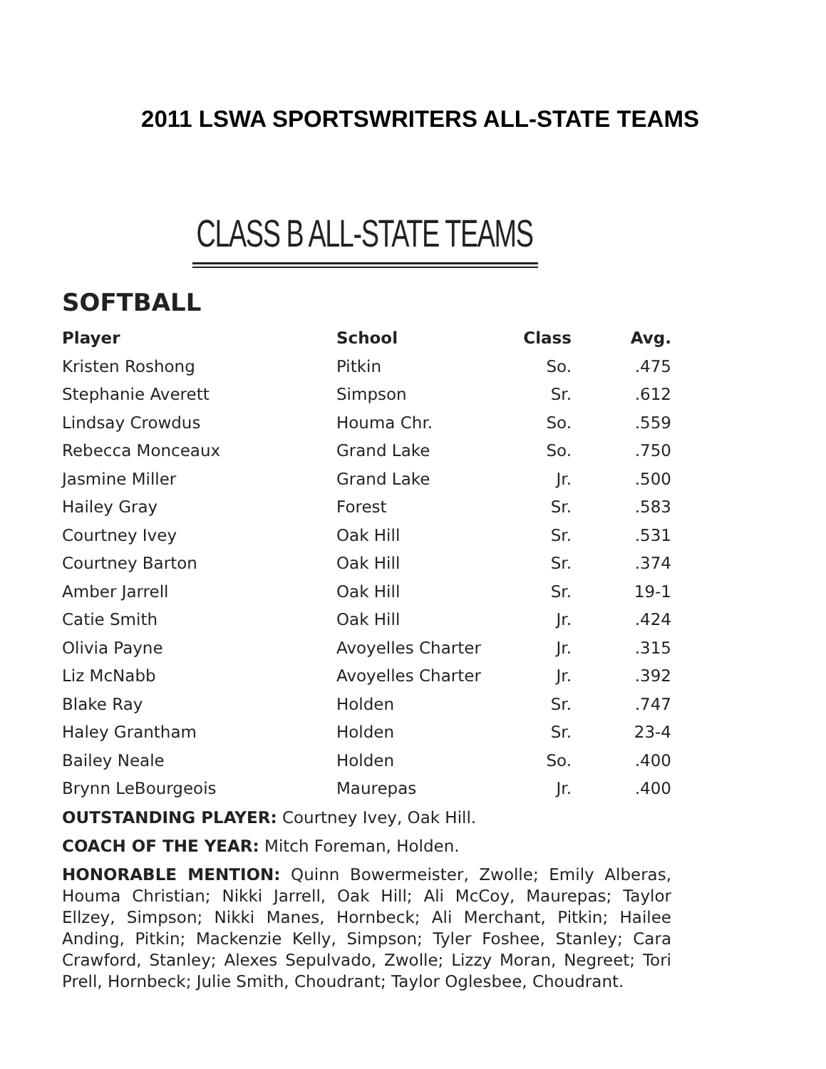2011 LSWA SPORTSWRITERS ALL-STATE TEAMS
CLASS B ALL-STATE TEAMS
SOFTBALL
| Player | School | Class | Avg. |
| --- | --- | --- | --- |
| Kristen Roshong | Pitkin | So. | .475 |
| Stephanie Averett | Simpson | Sr. | .612 |
| Lindsay Crowdus | Houma Chr. | So. | .559 |
| Rebecca Monceaux | Grand Lake | So. | .750 |
| Jasmine Miller | Grand Lake | Jr. | .500 |
| Hailey Gray | Forest | Sr. | .583 |
| Courtney Ivey | Oak Hill | Sr. | .531 |
| Courtney Barton | Oak Hill | Sr. | .374 |
| Amber Jarrell | Oak Hill | Sr. | 19-1 |
| Catie Smith | Oak Hill | Jr. | .424 |
| Olivia Payne | Avoyelles Charter | Jr. | .315 |
| Liz McNabb | Avoyelles Charter | Jr. | .392 |
| Blake Ray | Holden | Sr. | .747 |
| Haley Grantham | Holden | Sr. | 23-4 |
| Bailey Neale | Holden | So. | .400 |
| Brynn LeBourgeois | Maurepas | Jr. | .400 |
OUTSTANDING PLAYER: Courtney Ivey, Oak Hill.
COACH OF THE YEAR: Mitch Foreman, Holden.
HONORABLE MENTION: Quinn Bowermeister, Zwolle; Emily Alberas, Houma Christian; Nikki Jarrell, Oak Hill; Ali McCoy, Maurepas; Taylor Ellzey, Simpson; Nikki Manes, Hornbeck; Ali Merchant, Pitkin; Hailee Anding, Pitkin; Mackenzie Kelly, Simpson; Tyler Foshee, Stanley; Cara Crawford, Stanley; Alexes Sepulvado, Zwolle; Lizzy Moran, Negreet; Tori Prell, Hornbeck; Julie Smith, Choudrant; Taylor Oglesbee, Choudrant.